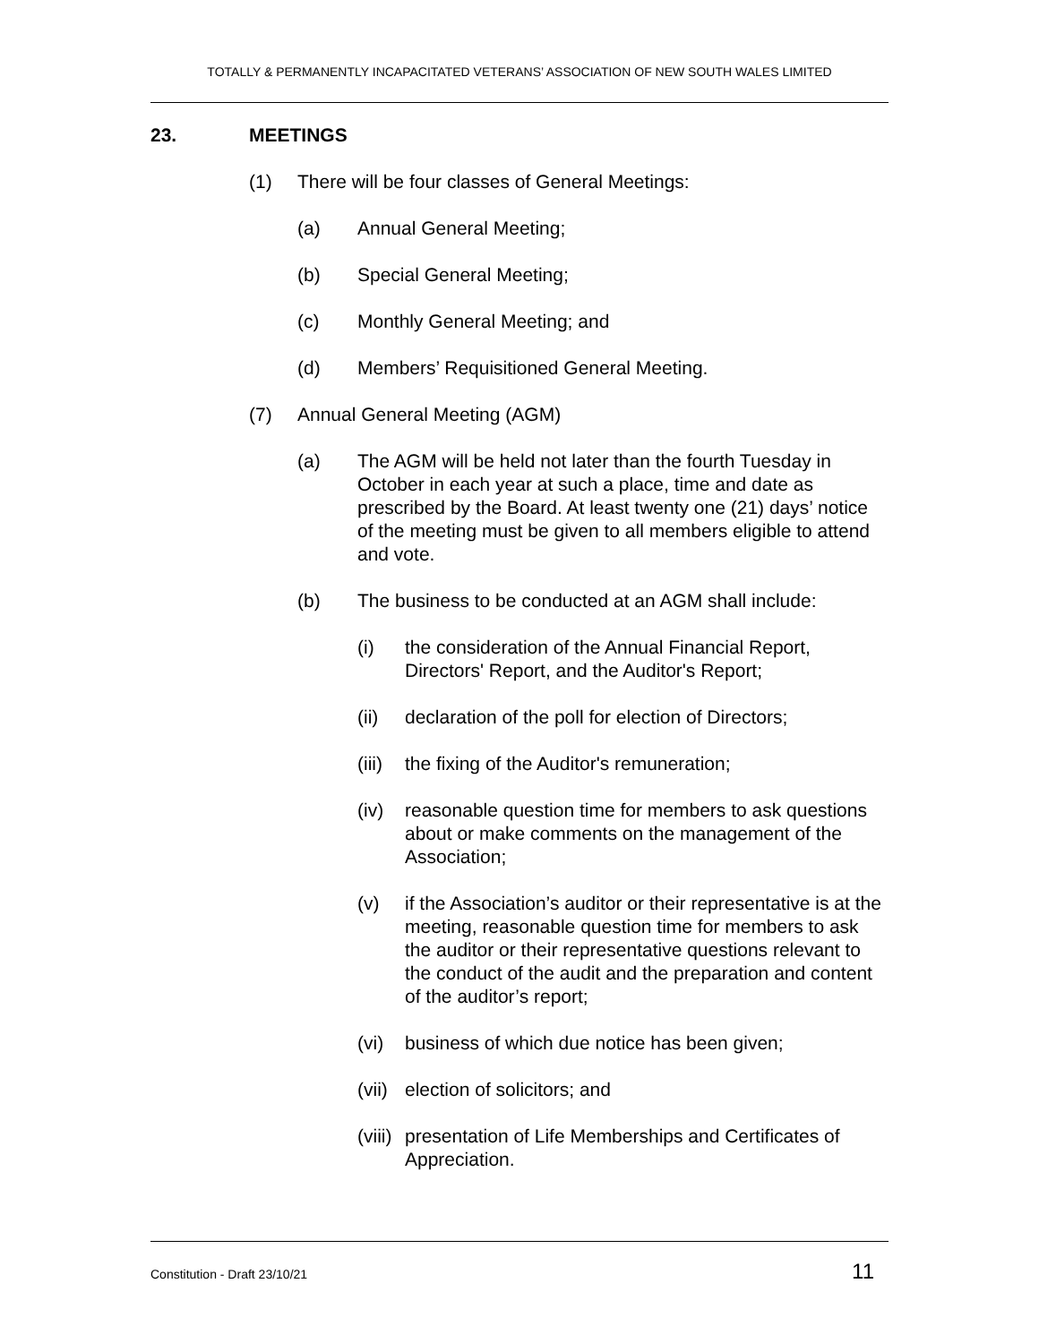TOTALLY & PERMANENTLY INCAPACITATED VETERANS’ ASSOCIATION OF NEW SOUTH WALES LIMITED
23. MEETINGS
(1) There will be four classes of General Meetings:
(a) Annual General Meeting;
(b) Special General Meeting;
(c) Monthly General Meeting; and
(d) Members’ Requisitioned General Meeting.
(7) Annual General Meeting (AGM)
(a) The AGM will be held not later than the fourth Tuesday in October in each year at such a place, time and date as prescribed by the Board. At least twenty one (21) days’ notice of the meeting must be given to all members eligible to attend and vote.
(b) The business to be conducted at an AGM shall include:
(i) the consideration of the Annual Financial Report, Directors' Report, and the Auditor's Report;
(ii) declaration of the poll for election of Directors;
(iii) the fixing of the Auditor's remuneration;
(iv) reasonable question time for members to ask questions about or make comments on the management of the Association;
(v) if the Association’s auditor or their representative is at the meeting, reasonable question time for members to ask the auditor or their representative questions relevant to the conduct of the audit and the preparation and content of the auditor’s report;
(vi) business of which due notice has been given;
(vii) election of solicitors; and
(viii) presentation of Life Memberships and Certificates of Appreciation.
Constitution - Draft 23/10/21 11